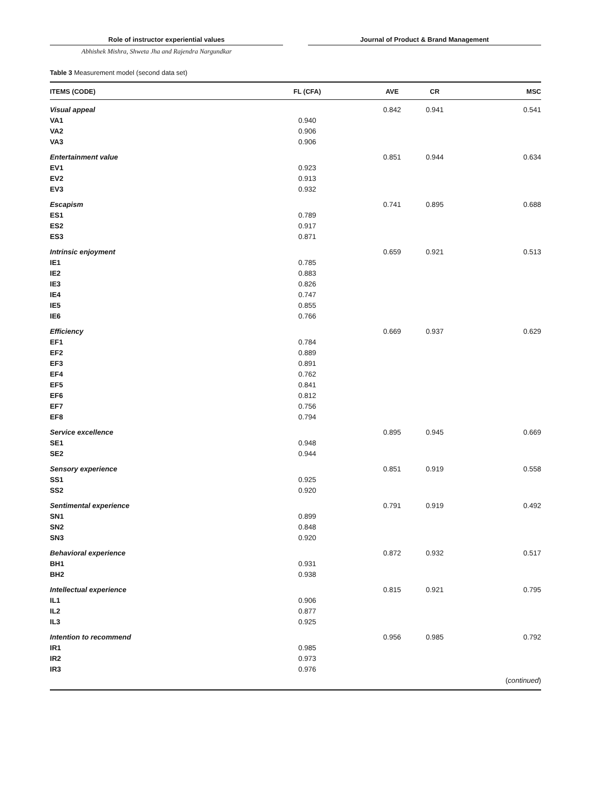Role of instructor experiential values Journal of Product & Brand Management
Abhishek Mishra, Shweta Jha and Rajendra Nargundkar
Table 3 Measurement model (second data set)
| ITEMS (CODE) | FL (CFA) | AVE | CR | MSC |
| --- | --- | --- | --- | --- |
| Visual appeal | | 0.842 | 0.941 | 0.541 |
| VA1 | 0.940 | | | |
| VA2 | 0.906 | | | |
| VA3 | 0.906 | | | |
| Entertainment value | | 0.851 | 0.944 | 0.634 |
| EV1 | 0.923 | | | |
| EV2 | 0.913 | | | |
| EV3 | 0.932 | | | |
| Escapism | | 0.741 | 0.895 | 0.688 |
| ES1 | 0.789 | | | |
| ES2 | 0.917 | | | |
| ES3 | 0.871 | | | |
| Intrinsic enjoyment | | 0.659 | 0.921 | 0.513 |
| IE1 | 0.785 | | | |
| IE2 | 0.883 | | | |
| IE3 | 0.826 | | | |
| IE4 | 0.747 | | | |
| IE5 | 0.855 | | | |
| IE6 | 0.766 | | | |
| Efficiency | | 0.669 | 0.937 | 0.629 |
| EF1 | 0.784 | | | |
| EF2 | 0.889 | | | |
| EF3 | 0.891 | | | |
| EF4 | 0.762 | | | |
| EF5 | 0.841 | | | |
| EF6 | 0.812 | | | |
| EF7 | 0.756 | | | |
| EF8 | 0.794 | | | |
| Service excellence | | 0.895 | 0.945 | 0.669 |
| SE1 | 0.948 | | | |
| SE2 | 0.944 | | | |
| Sensory experience | | 0.851 | 0.919 | 0.558 |
| SS1 | 0.925 | | | |
| SS2 | 0.920 | | | |
| Sentimental experience | | 0.791 | 0.919 | 0.492 |
| SN1 | 0.899 | | | |
| SN2 | 0.848 | | | |
| SN3 | 0.920 | | | |
| Behavioral experience | | 0.872 | 0.932 | 0.517 |
| BH1 | 0.931 | | | |
| BH2 | 0.938 | | | |
| Intellectual experience | | 0.815 | 0.921 | 0.795 |
| IL1 | 0.906 | | | |
| IL2 | 0.877 | | | |
| IL3 | 0.925 | | | |
| Intention to recommend | | 0.956 | 0.985 | 0.792 |
| IR1 | 0.985 | | | |
| IR2 | 0.973 | | | |
| IR3 | 0.976 | | | |
| | | | | ( continued ) |